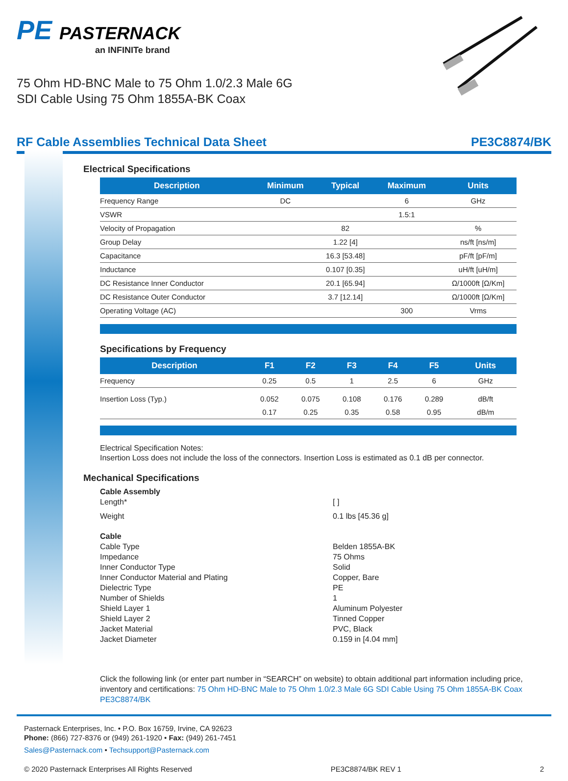PE PASTERNACK
an INFINITe brand
75 Ohm HD-BNC Male to 75 Ohm 1.0/2.3 Male 6G
SDI Cable Using 75 Ohm 1855A-BK Coax
RF Cable Assemblies Technical Data Sheet PE3C8874/BK
Electrical Specifications
| Description | Minimum | Typical | Maximum | Units |
| --- | --- | --- | --- | --- |
| Frequency Range | DC | | 6 | GHz |
| VSWR | | | 1.5:1 | |
| Velocity of Propagation | | 82 | | % |
| Group Delay | | 1.22 [4] | | ns/ft [ns/m] |
| Capacitance | | 16.3 [53.48] | | pF/ft [pF/m] |
| Inductance | | 0.107 [0.35] | | uH/ft [uH/m] |
| DC Resistance Inner Conductor | | 20.1 [65.94] | | Ω/1000ft [Ω/Km] |
| DC Resistance Outer Conductor | | 3.7 [12.14] | | Ω/1000ft [Ω/Km] |
| Operating Voltage (AC) | | | 300 | Vrms |
Specifications by Frequency
| Description | F1 | F2 | F3 | F4 | F5 | Units |
| --- | --- | --- | --- | --- | --- | --- |
| Frequency | 0.25 | 0.5 | 1 | 2.5 | 6 | GHz |
| Insertion Loss (Typ.) | 0.052 | 0.075 | 0.108 | 0.176 | 0.289 | dB/ft |
| | 0.17 | 0.25 | 0.35 | 0.58 | 0.95 | dB/m |
Electrical Specification Notes:
Insertion Loss does not include the loss of the connectors. Insertion Loss is estimated as 0.1 dB per connector.
Mechanical Specifications
Cable Assembly Length* [ ] Weight 0.1 lbs [45.36 g] Cable Cable Type Belden 1855A-BK Impedance 75 Ohms Inner Conductor Type Solid Inner Conductor Material and Plating Copper, Bare Dielectric Type PE Number of Shields 1 Shield Layer 1 Aluminum Polyester Shield Layer 2 Tinned Copper Jacket Material PVC, Black Jacket Diameter 0.159 in [4.04 mm]
Click the following link (or enter part number in “SEARCH” on website) to obtain additional part information including price, inventory and certifications: 75 Ohm HD-BNC Male to 75 Ohm 1.0/2.3 Male 6G SDI Cable Using 75 Ohm 1855A-BK Coax PE3C8874/BK
Pasternack Enterprises, Inc. • P.O. Box 16759, Irvine, CA 92623
Phone: (866) 727-8376 or (949) 261-1920 • Fax: (949) 261-7451
Sales@Pasternack.com • Techsupport@Pasternack.com
© 2020 Pasternack Enterprises All Rights Reserved PE3C8874/BK REV 1 2